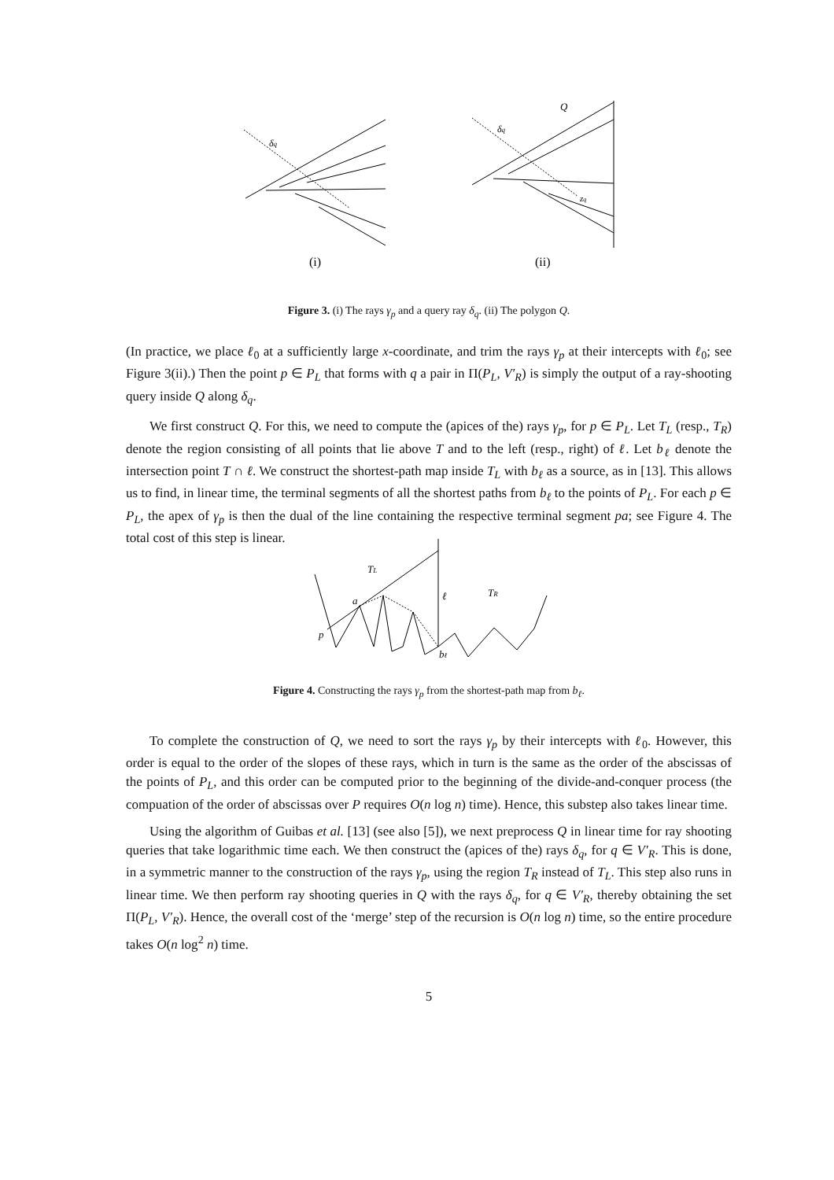δq
δq
Q
zq
(i)
(ii)
Figure 3. (i) The rays γ<sub>p</sub> and a query ray δ<sub>q</sub>. (ii) The polygon Q.
(In practice, we place ℓ<sub>0</sub> at a sufficiently large x-coordinate, and trim the rays γ<sub>p</sub> at their intercepts with ℓ<sub>0</sub>; see Figure 3(ii).) Then the point p ∈ P<sub>L</sub> that forms with q a pair in Π(P<sub>L</sub>, V′<sub>R</sub>) is simply the output of a ray-shooting query inside Q along δ<sub>q</sub>.
We first construct Q. For this, we need to compute the (apices of the) rays γ<sub>p</sub>, for p ∈ P<sub>L</sub>. Let T<sub>L</sub> (resp., T<sub>R</sub>) denote the region consisting of all points that lie above T and to the left (resp., right) of ℓ. Let b<sub>ℓ</sub> denote the intersection point T ∩ ℓ. We construct the shortest-path map inside T<sub>L</sub> with b<sub>ℓ</sub> as a source, as in [13]. This allows us to find, in linear time, the terminal segments of all the shortest paths from b<sub>ℓ</sub> to the points of P<sub>L</sub>. For each p ∈ P<sub>L</sub>, the apex of γ<sub>p</sub> is then the dual of the line containing the respective terminal segment pa; see Figure 4. The total cost of this step is linear.
TL
TR
a
ℓ
p
bℓ
Figure 4. Constructing the rays γ<sub>p</sub> from the shortest-path map from b<sub>ℓ</sub>.
To complete the construction of Q, we need to sort the rays γ<sub>p</sub> by their intercepts with ℓ<sub>0</sub>. However, this order is equal to the order of the slopes of these rays, which in turn is the same as the order of the abscissas of the points of P<sub>L</sub>, and this order can be computed prior to the beginning of the divide-and-conquer process (the compuation of the order of abscissas over P requires O(n log n) time). Hence, this substep also takes linear time.
Using the algorithm of Guibas et al. [13] (see also [5]), we next preprocess Q in linear time for ray shooting queries that take logarithmic time each. We then construct the (apices of the) rays δ<sub>q</sub>, for q ∈ V′<sub>R</sub>. This is done, in a symmetric manner to the construction of the rays γ<sub>p</sub>, using the region T<sub>R</sub> instead of T<sub>L</sub>. This step also runs in linear time. We then perform ray shooting queries in Q with the rays δ<sub>q</sub>, for q ∈ V′<sub>R</sub>, thereby obtaining the set Π(P<sub>L</sub>, V′<sub>R</sub>). Hence, the overall cost of the ‘merge’ step of the recursion is O(n log n) time, so the entire procedure takes O(n log<sup>2</sup> n) time.
5